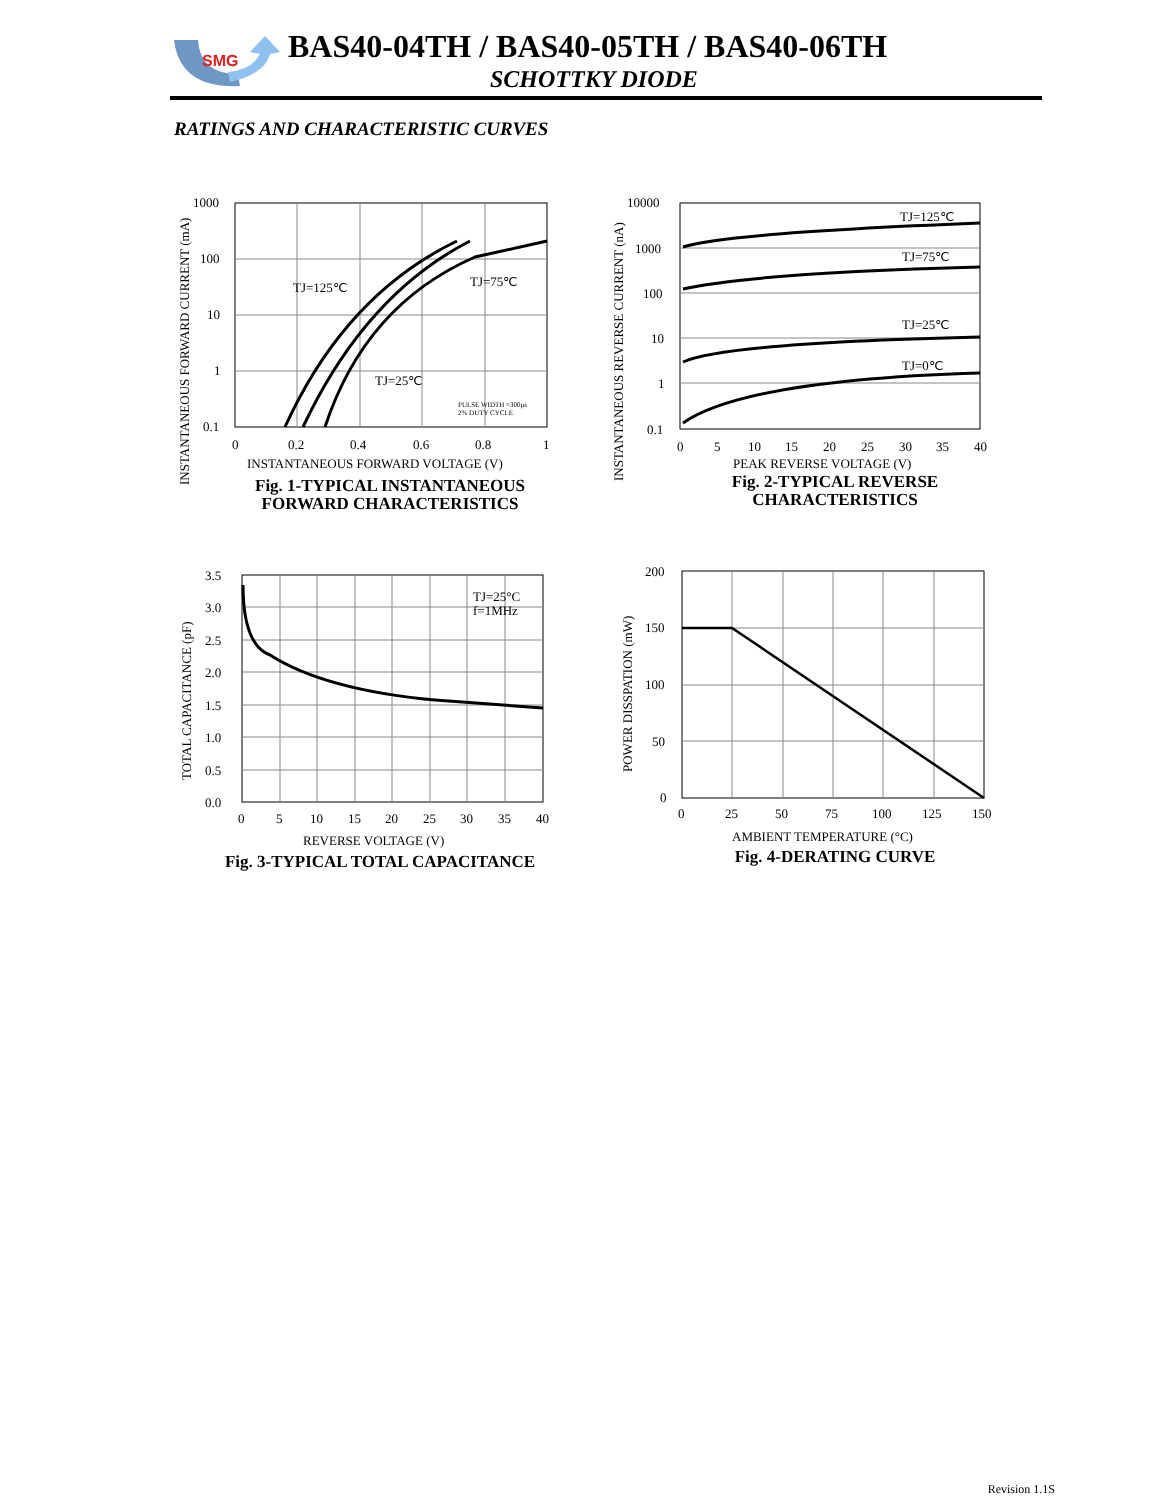SMG
BAS40-04TH / BAS40-05TH / BAS40-06TH
SCHOTTKY DIODE
RATINGS AND CHARACTERISTIC CURVES
1000
100
10
1
0.1
0
0.2
0.4
0.6
0.8
1
TJ=125℃
TJ=75℃
TJ=25℃
PULSE WIDTH =300μs
2% DUTY CYCLE
INSTANTANEOUS FORWARD VOLTAGE (V)
INSTANTANEOUS FORWARD CURRENT (mA)
Fig. 1-TYPICAL INSTANTANEOUS
FORWARD CHARACTERISTICS
10000
1000
100
10
1
0.1
0
5
10
15
20
25
30
35
40
TJ=125℃
TJ=75℃
TJ=25℃
TJ=0℃
PEAK REVERSE VOLTAGE (V)
INSTANTANEOUS REVERSE CURRENT (nA)
Fig. 2-TYPICAL REVERSE
CHARACTERISTICS
3.5
3.0
2.5
2.0
1.5
1.0
0.5
0.0
0
5
10
15
20
25
30
35
40
TJ=25°C
f=1MHz
REVERSE VOLTAGE (V)
TOTAL CAPACITANCE (pF)
Fig. 3-TYPICAL TOTAL CAPACITANCE
200
150
100
50
0
0
25
50
75
100
125
150
AMBIENT TEMPERATURE (°C)
POWER DISSPATION (mW)
Fig. 4-DERATING CURVE
Revision 1.1S